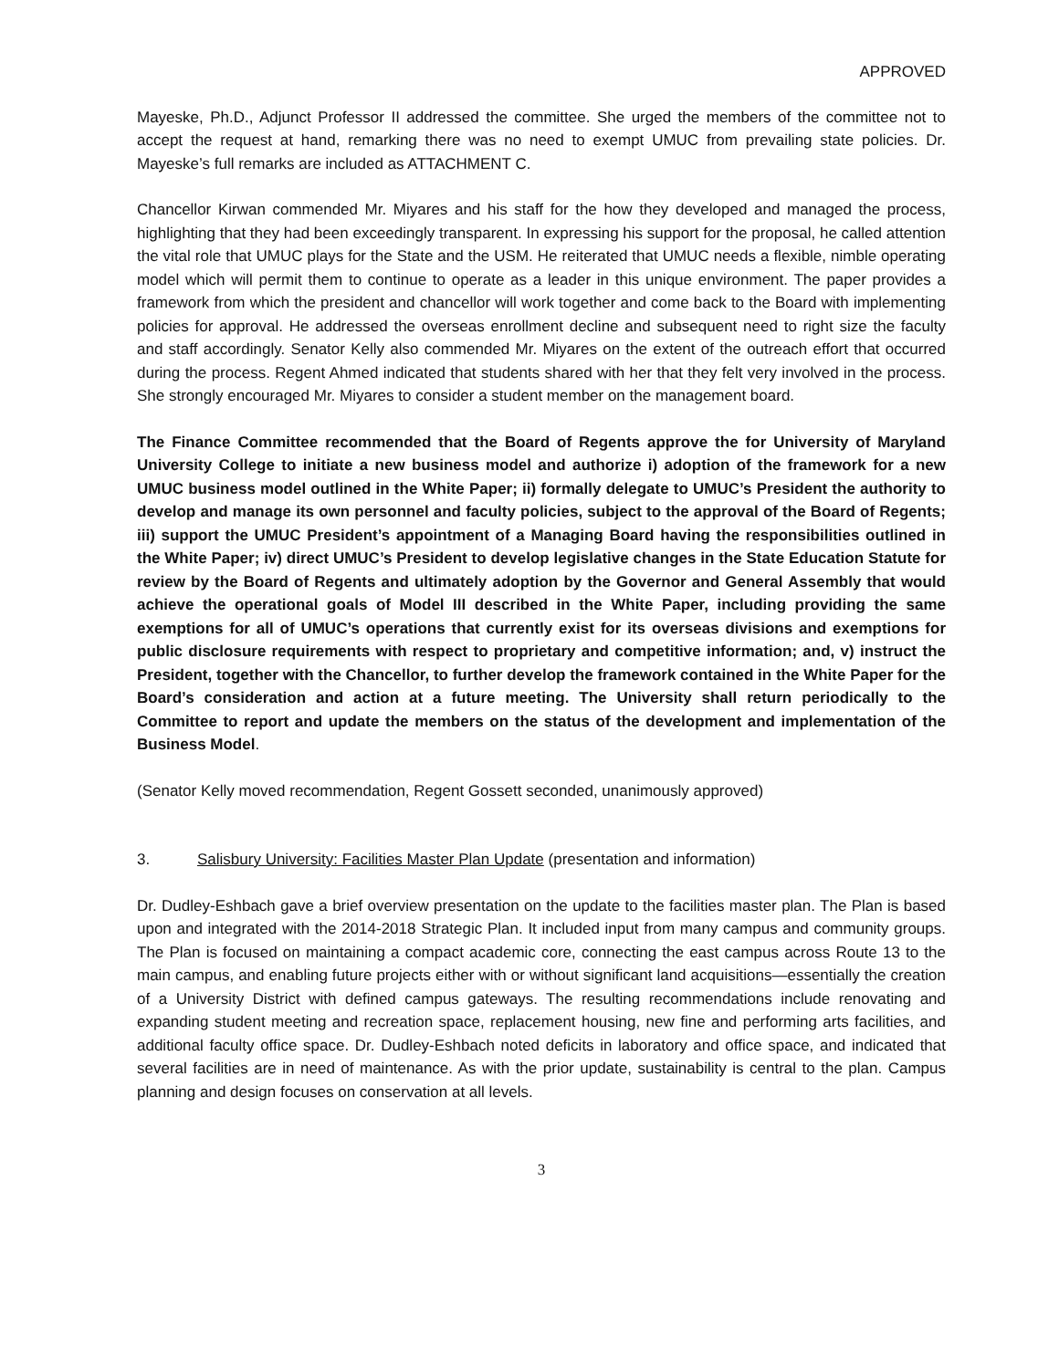APPROVED
Mayeske, Ph.D., Adjunct Professor II addressed the committee. She urged the members of the committee not to accept the request at hand, remarking there was no need to exempt UMUC from prevailing state policies. Dr. Mayeske’s full remarks are included as ATTACHMENT C.
Chancellor Kirwan commended Mr. Miyares and his staff for the how they developed and managed the process, highlighting that they had been exceedingly transparent. In expressing his support for the proposal, he called attention the vital role that UMUC plays for the State and the USM. He reiterated that UMUC needs a flexible, nimble operating model which will permit them to continue to operate as a leader in this unique environment. The paper provides a framework from which the president and chancellor will work together and come back to the Board with implementing policies for approval. He addressed the overseas enrollment decline and subsequent need to right size the faculty and staff accordingly. Senator Kelly also commended Mr. Miyares on the extent of the outreach effort that occurred during the process. Regent Ahmed indicated that students shared with her that they felt very involved in the process. She strongly encouraged Mr. Miyares to consider a student member on the management board.
The Finance Committee recommended that the Board of Regents approve the for University of Maryland University College to initiate a new business model and authorize i) adoption of the framework for a new UMUC business model outlined in the White Paper; ii) formally delegate to UMUC’s President the authority to develop and manage its own personnel and faculty policies, subject to the approval of the Board of Regents; iii) support the UMUC President’s appointment of a Managing Board having the responsibilities outlined in the White Paper; iv) direct UMUC’s President to develop legislative changes in the State Education Statute for review by the Board of Regents and ultimately adoption by the Governor and General Assembly that would achieve the operational goals of Model III described in the White Paper, including providing the same exemptions for all of UMUC’s operations that currently exist for its overseas divisions and exemptions for public disclosure requirements with respect to proprietary and competitive information; and, v) instruct the President, together with the Chancellor, to further develop the framework contained in the White Paper for the Board’s consideration and action at a future meeting. The University shall return periodically to the Committee to report and update the members on the status of the development and implementation of the Business Model.
(Senator Kelly moved recommendation, Regent Gossett seconded, unanimously approved)
3. Salisbury University: Facilities Master Plan Update (presentation and information)
Dr. Dudley-Eshbach gave a brief overview presentation on the update to the facilities master plan. The Plan is based upon and integrated with the 2014-2018 Strategic Plan. It included input from many campus and community groups. The Plan is focused on maintaining a compact academic core, connecting the east campus across Route 13 to the main campus, and enabling future projects either with or without significant land acquisitions—essentially the creation of a University District with defined campus gateways. The resulting recommendations include renovating and expanding student meeting and recreation space, replacement housing, new fine and performing arts facilities, and additional faculty office space. Dr. Dudley-Eshbach noted deficits in laboratory and office space, and indicated that several facilities are in need of maintenance. As with the prior update, sustainability is central to the plan. Campus planning and design focuses on conservation at all levels.
3